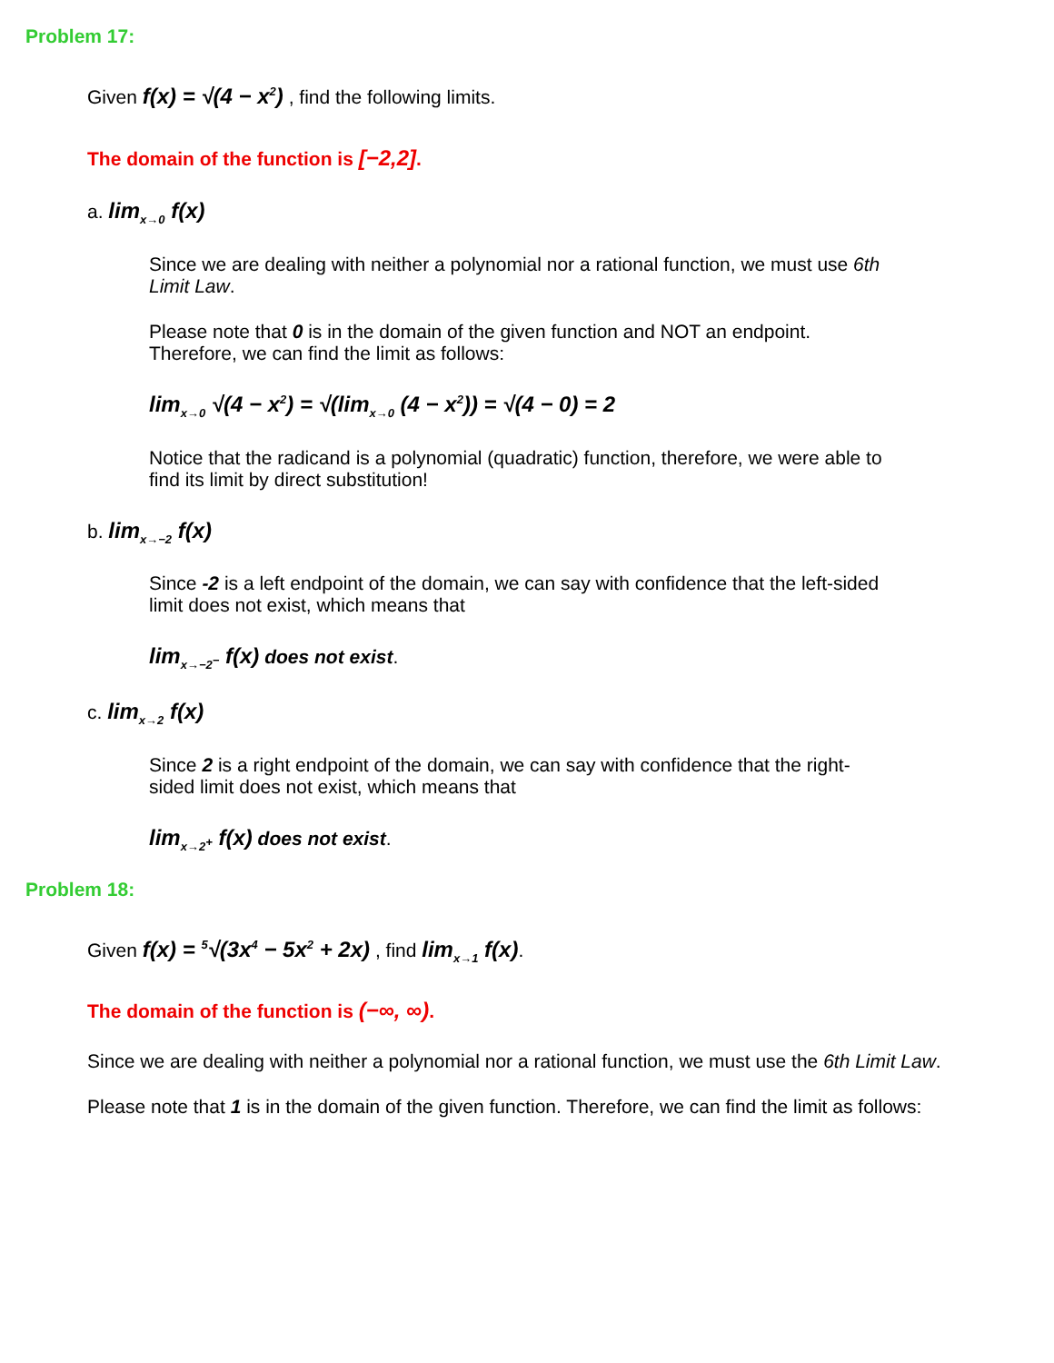Problem 17:
Given f(x) = √(4 − x<sup>2</sup>) , find the following limits.
The domain of the function is [−2,2].
a. lim<sub>x→0</sub> f(x)
Since we are dealing with neither a polynomial nor a rational function, we must use 6th Limit Law.
Please note that 0 is in the domain of the given function and NOT an endpoint. Therefore, we can find the limit as follows:
lim<sub>x→0</sub> √(4 − x<sup>2</sup>) = √(lim<sub>x→0</sub> (4 − x<sup>2</sup>)) = √(4 − 0) = 2
Notice that the radicand is a polynomial (quadratic) function, therefore, we were able to find its limit by direct substitution!
b. lim<sub>x→−2</sub> f(x)
Since -2 is a left endpoint of the domain, we can say with confidence that the left-sided limit does not exist, which means that
lim<sub>x→−2<sup>−</sup></sub> f(x) does not exist.
c. lim<sub>x→2</sub> f(x)
Since 2 is a right endpoint of the domain, we can say with confidence that the right-sided limit does not exist, which means that
lim<sub>x→2<sup>+</sup></sub> f(x) does not exist.
Problem 18:
Given f(x) = <sup>5</sup>√(3x<sup>4</sup> − 5x<sup>2</sup> + 2x) , find lim<sub>x→1</sub> f(x).
The domain of the function is (−∞, ∞).
Since we are dealing with neither a polynomial nor a rational function, we must use the 6th Limit Law.
Please note that 1 is in the domain of the given function. Therefore, we can find the limit as follows: